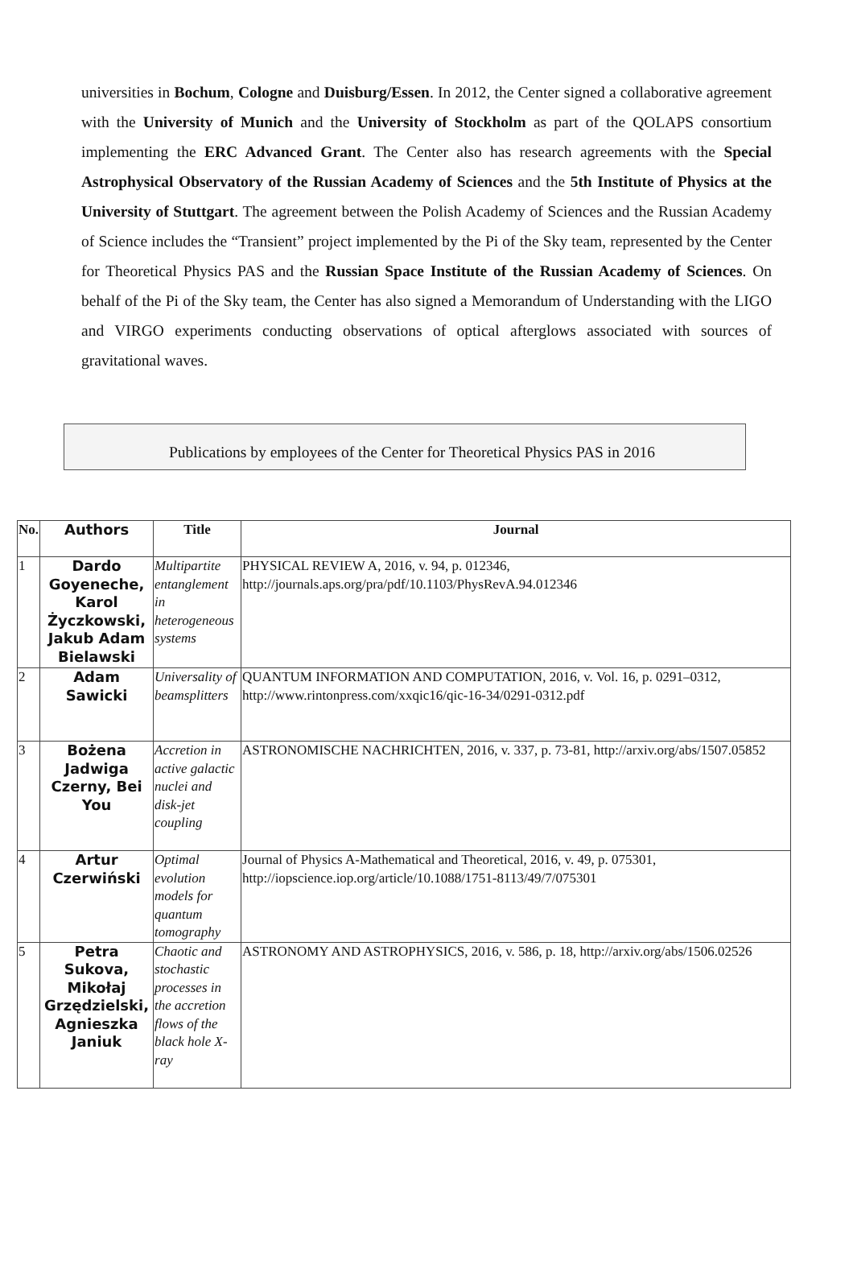universities in Bochum, Cologne and Duisburg/Essen. In 2012, the Center signed a collaborative agreement with the University of Munich and the University of Stockholm as part of the QOLAPS consortium implementing the ERC Advanced Grant. The Center also has research agreements with the Special Astrophysical Observatory of the Russian Academy of Sciences and the 5th Institute of Physics at the University of Stuttgart. The agreement between the Polish Academy of Sciences and the Russian Academy of Science includes the “Transient” project implemented by the Pi of the Sky team, represented by the Center for Theoretical Physics PAS and the Russian Space Institute of the Russian Academy of Sciences. On behalf of the Pi of the Sky team, the Center has also signed a Memorandum of Understanding with the LIGO and VIRGO experiments conducting observations of optical afterglows associated with sources of gravitational waves.
Publications by employees of the Center for Theoretical Physics PAS in 2016
| No. | Authors | Title | Journal |
| --- | --- | --- | --- |
| 1 | Dardo Goyeneche, Karol Życzkowski, Jakub Adam Bielawski | Multipartite entanglement in heterogeneous systems | PHYSICAL REVIEW A, 2016, v. 94, p. 012346, http://journals.aps.org/pra/pdf/10.1103/PhysRevA.94.012346 |
| 2 | Adam Sawicki | Universality of beamsplitters | QUANTUM INFORMATION AND COMPUTATION, 2016, v. Vol. 16, p. 0291–0312, http://www.rintonpress.com/xxqic16/qic-16-34/0291-0312.pdf |
| 3 | Bożena Jadwiga Czerny, Bei You | Accretion in active galactic nuclei and disk-jet coupling | ASTRONOMISCHE NACHRICHTEN, 2016, v. 337, p. 73-81, http://arxiv.org/abs/1507.05852 |
| 4 | Artur Czerwiński | Optimal evolution models for quantum tomography | Journal of Physics A-Mathematical and Theoretical, 2016, v. 49, p. 075301, http://iopscience.iop.org/article/10.1088/1751-8113/49/7/075301 |
| 5 | Petra Sukova, Mikołaj Grzędzielski, Agnieszka Janiuk | Chaotic and stochastic processes in the accretion flows of the black hole X-ray | ASTRONOMY AND ASTROPHYSICS, 2016, v. 586, p. 18, http://arxiv.org/abs/1506.02526 |